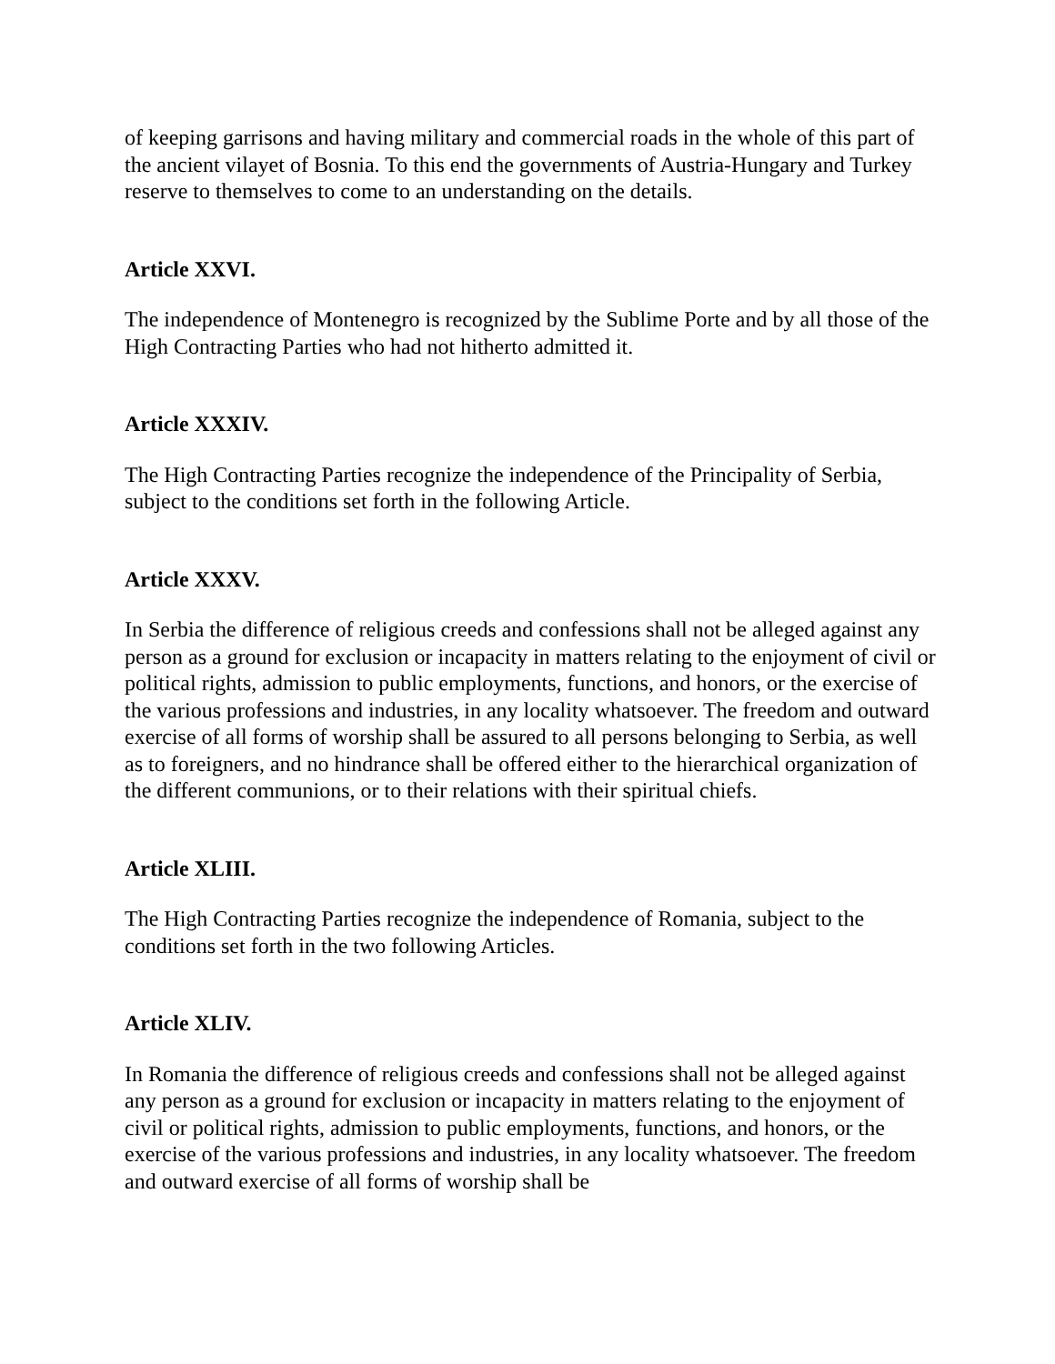of keeping garrisons and having military and commercial roads in the whole of this part of the ancient vilayet of Bosnia. To this end the governments of Austria-Hungary and Turkey reserve to themselves to come to an understanding on the details.
Article XXVI.
The independence of Montenegro is recognized by the Sublime Porte and by all those of the High Contracting Parties who had not hitherto admitted it.
Article XXXIV.
The High Contracting Parties recognize the independence of the Principality of Serbia, subject to the conditions set forth in the following Article.
Article XXXV.
In Serbia the difference of religious creeds and confessions shall not be alleged against any person as a ground for exclusion or incapacity in matters relating to the enjoyment of civil or political rights, admission to public employments, functions, and honors, or the exercise of the various professions and industries, in any locality whatsoever. The freedom and outward exercise of all forms of worship shall be assured to all persons belonging to Serbia, as well as to foreigners, and no hindrance shall be offered either to the hierarchical organization of the different communions, or to their relations with their spiritual chiefs.
Article XLIII.
The High Contracting Parties recognize the independence of Romania, subject to the conditions set forth in the two following Articles.
Article XLIV.
In Romania the difference of religious creeds and confessions shall not be alleged against any person as a ground for exclusion or incapacity in matters relating to the enjoyment of civil or political rights, admission to public employments, functions, and honors, or the exercise of the various professions and industries, in any locality whatsoever. The freedom and outward exercise of all forms of worship shall be